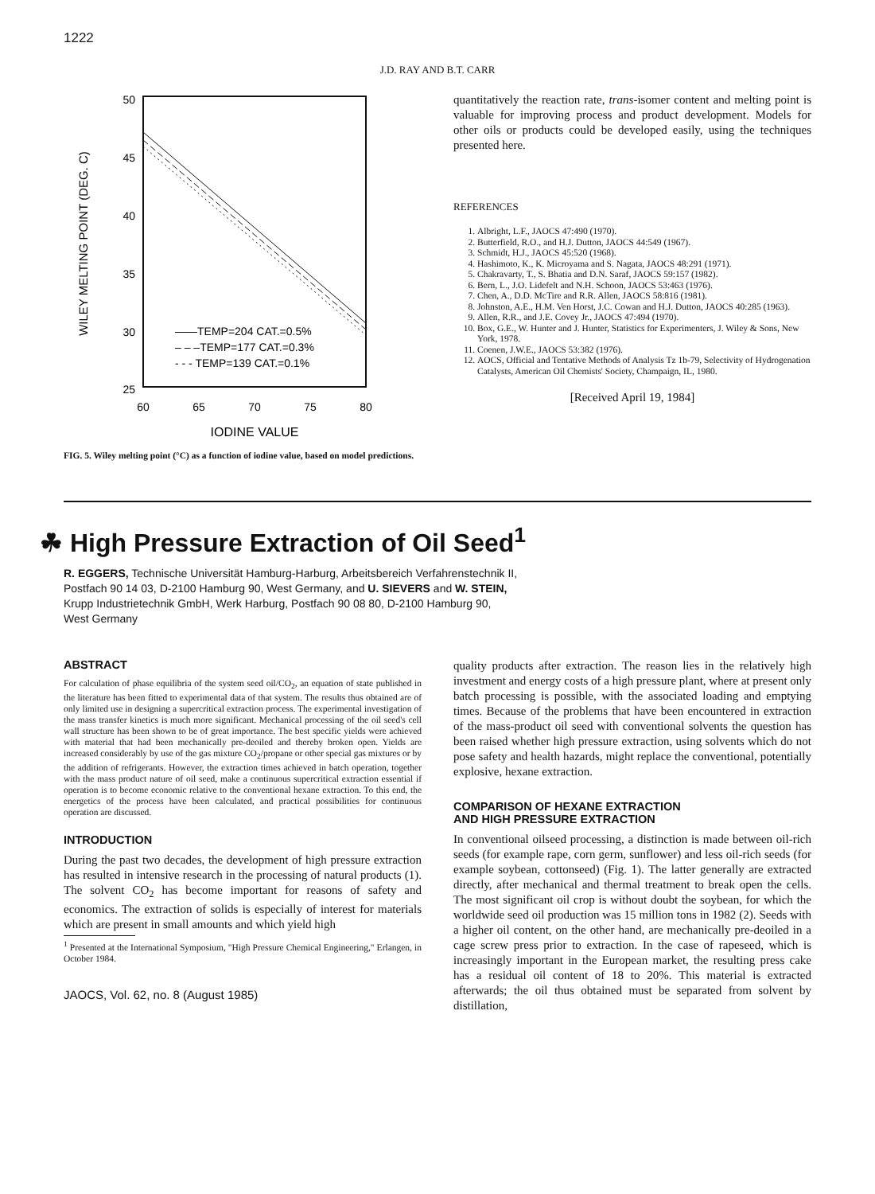1222
J.D. RAY AND B.T. CARR
50
45
40
35
30
25
60
65
70
75
80
IODINE VALUE
WILEY MELTING POINT (DEG. C)
——TEMP=204 CAT.=0.5%
– – –TEMP=177 CAT.=0.3%
- - - TEMP=139 CAT.=0.1%
FIG. 5. Wiley melting point (°C) as a function of iodine value, based on model predictions.
quantitatively the reaction rate, trans-isomer content and melting point is valuable for improving process and product development. Models for other oils or products could be developed easily, using the techniques presented here.
REFERENCES
1. Albright, L.F., JAOCS 47:490 (1970).
2. Butterfield, R.O., and H.J. Dutton, JAOCS 44:549 (1967).
3. Schmidt, H.J., JAOCS 45:520 (1968).
4. Hashimoto, K., K. Microyama and S. Nagata, JAOCS 48:291 (1971).
5. Chakravarty, T., S. Bhatia and D.N. Saraf, JAOCS 59:157 (1982).
6. Bern, L., J.O. Lidefelt and N.H. Schoon, JAOCS 53:463 (1976).
7. Chen, A., D.D. McTire and R.R. Allen, JAOCS 58:816 (1981).
8. Johnston, A.E., H.M. Ven Horst, J.C. Cowan and H.J. Dutton, JAOCS 40:285 (1963).
9. Allen, R.R., and J.E. Covey Jr., JAOCS 47:494 (1970).
10. Box, G.E., W. Hunter and J. Hunter, Statistics for Experimenters, J. Wiley & Sons, New York, 1978.
11. Coenen, J.W.E., JAOCS 53:382 (1976).
12. AOCS, Official and Tentative Methods of Analysis Tz 1b-79, Selectivity of Hydrogenation Catalysts, American Oil Chemists' Society, Champaign, IL, 1980.
[Received April 19, 1984]
☘ High Pressure Extraction of Oil Seed<sup>1</sup>
R. EGGERS, Technische Universität Hamburg-Harburg, Arbeitsbereich Verfahrenstechnik II,
Postfach 90 14 03, D-2100 Hamburg 90, West Germany, and U. SIEVERS and W. STEIN,
Krupp Industrietechnik GmbH, Werk Harburg, Postfach 90 08 80, D-2100 Hamburg 90,
West Germany
ABSTRACT
For calculation of phase equilibria of the system seed oil/CO<sub>2</sub>, an equation of state published in the literature has been fitted to experimental data of that system. The results thus obtained are of only limited use in designing a supercritical extraction process. The experimental investigation of the mass transfer kinetics is much more significant. Mechanical processing of the oil seed's cell wall structure has been shown to be of great importance. The best specific yields were achieved with material that had been mechanically pre-deoiled and thereby broken open. Yields are increased considerably by use of the gas mixture CO<sub>2</sub>/propane or other special gas mixtures or by the addition of refrigerants. However, the extraction times achieved in batch operation, together with the mass product nature of oil seed, make a continuous supercritical extraction essential if operation is to become economic relative to the conventional hexane extraction. To this end, the energetics of the process have been calculated, and practical possibilities for continuous operation are discussed.
INTRODUCTION
During the past two decades, the development of high pressure extraction has resulted in intensive research in the processing of natural products (1). The solvent CO<sub>2</sub> has become important for reasons of safety and economics. The extraction of solids is especially of interest for materials which are present in small amounts and which yield high
<sup>1</sup> Presented at the International Symposium, "High Pressure Chemical Engineering," Erlangen, in October 1984.
JAOCS, Vol. 62, no. 8 (August 1985)
quality products after extraction. The reason lies in the relatively high investment and energy costs of a high pressure plant, where at present only batch processing is possible, with the associated loading and emptying times. Because of the problems that have been encountered in extraction of the mass-product oil seed with conventional solvents the question has been raised whether high pressure extraction, using solvents which do not pose safety and health hazards, might replace the conventional, potentially explosive, hexane extraction.
COMPARISON OF HEXANE EXTRACTION
AND HIGH PRESSURE EXTRACTION
In conventional oilseed processing, a distinction is made between oil-rich seeds (for example rape, corn germ, sunflower) and less oil-rich seeds (for example soybean, cottonseed) (Fig. 1). The latter generally are extracted directly, after mechanical and thermal treatment to break open the cells. The most significant oil crop is without doubt the soybean, for which the worldwide seed oil production was 15 million tons in 1982 (2). Seeds with a higher oil content, on the other hand, are mechanically pre-deoiled in a cage screw press prior to extraction. In the case of rapeseed, which is increasingly important in the European market, the resulting press cake has a residual oil content of 18 to 20%. This material is extracted afterwards; the oil thus obtained must be separated from solvent by distillation,